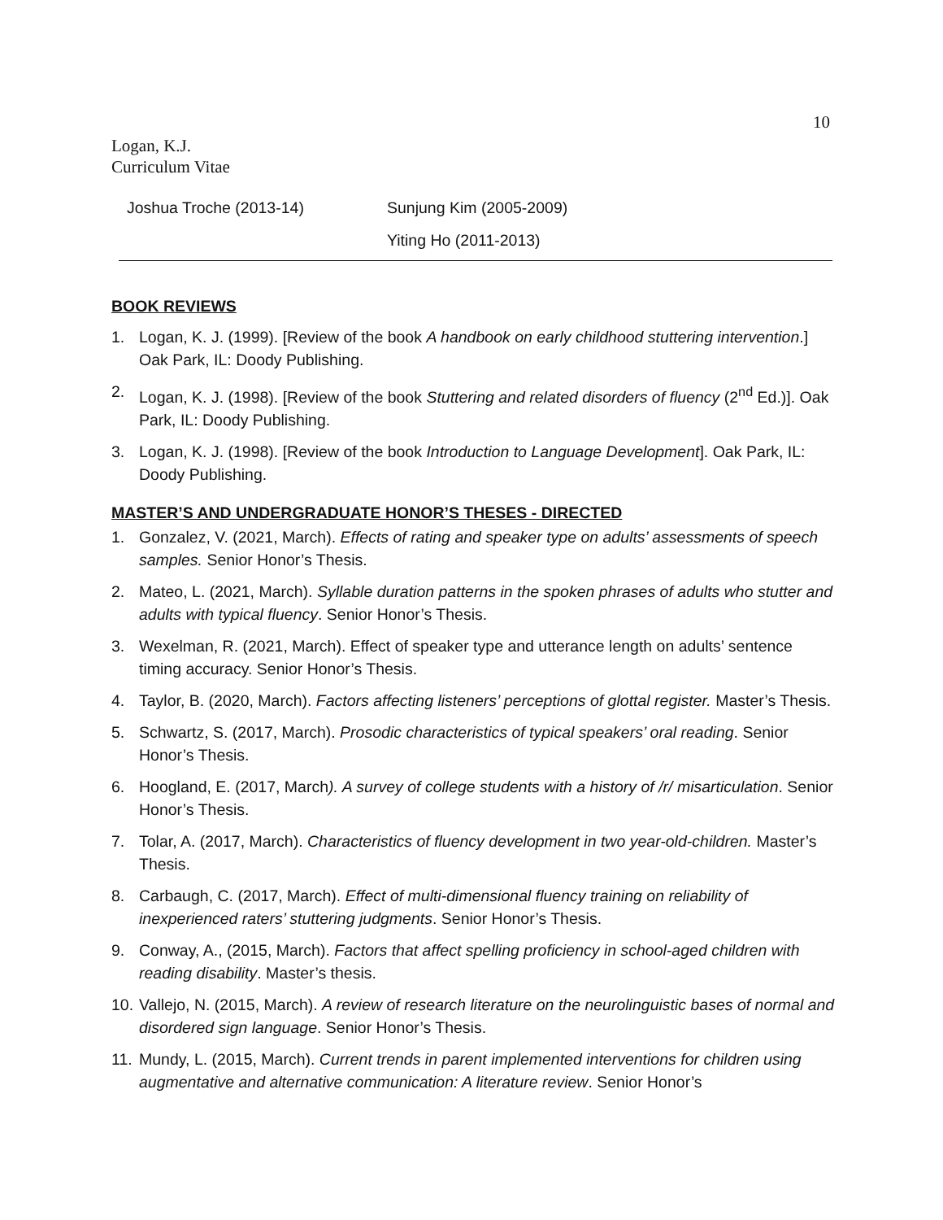10
Logan, K.J.
Curriculum Vitae
| Joshua Troche (2013-14) | Sunjung Kim (2005-2009) |
| | Yiting Ho (2011-2013) |
BOOK REVIEWS
1. Logan, K. J. (1999). [Review of the book A handbook on early childhood stuttering intervention.] Oak Park, IL: Doody Publishing.
2. Logan, K. J. (1998). [Review of the book Stuttering and related disorders of fluency (2<sup>nd</sup> Ed.)]. Oak Park, IL: Doody Publishing.
3. Logan, K. J. (1998). [Review of the book Introduction to Language Development]. Oak Park, IL: Doody Publishing.
MASTER’S AND UNDERGRADUATE HONOR’S THESES - DIRECTED
1. Gonzalez, V. (2021, March). Effects of rating and speaker type on adults’ assessments of speech samples. Senior Honor’s Thesis.
2. Mateo, L. (2021, March). Syllable duration patterns in the spoken phrases of adults who stutter and adults with typical fluency. Senior Honor’s Thesis.
3. Wexelman, R. (2021, March). Effect of speaker type and utterance length on adults’ sentence timing accuracy. Senior Honor’s Thesis.
4. Taylor, B. (2020, March). Factors affecting listeners’ perceptions of glottal register. Master’s Thesis.
5. Schwartz, S. (2017, March). Prosodic characteristics of typical speakers’ oral reading. Senior Honor’s Thesis.
6. Hoogland, E. (2017, March). A survey of college students with a history of /r/ misarticulation. Senior Honor’s Thesis.
7. Tolar, A. (2017, March). Characteristics of fluency development in two year-old-children. Master’s Thesis.
8. Carbaugh, C. (2017, March). Effect of multi-dimensional fluency training on reliability of inexperienced raters’ stuttering judgments. Senior Honor’s Thesis.
9. Conway, A., (2015, March). Factors that affect spelling proficiency in school-aged children with reading disability. Master’s thesis.
10. Vallejo, N. (2015, March). A review of research literature on the neurolinguistic bases of normal and disordered sign language. Senior Honor’s Thesis.
11. Mundy, L. (2015, March). Current trends in parent implemented interventions for children using augmentative and alternative communication: A literature review. Senior Honor’s